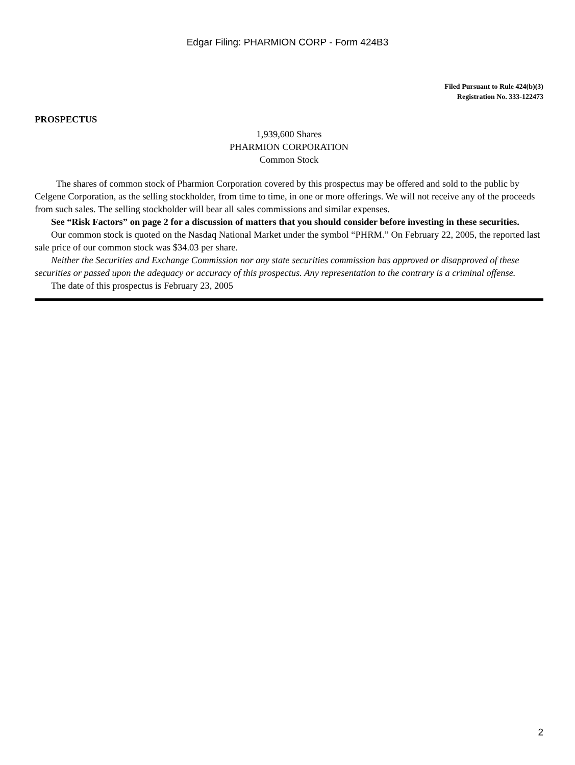Edgar Filing: PHARMION CORP - Form 424B3
Filed Pursuant to Rule 424(b)(3)
Registration No. 333-122473
PROSPECTUS
1,939,600 Shares
PHARMION CORPORATION
Common Stock
The shares of common stock of Pharmion Corporation covered by this prospectus may be offered and sold to the public by Celgene Corporation, as the selling stockholder, from time to time, in one or more offerings. We will not receive any of the proceeds from such sales. The selling stockholder will bear all sales commissions and similar expenses.
See “Risk Factors” on page 2 for a discussion of matters that you should consider before investing in these securities.
Our common stock is quoted on the Nasdaq National Market under the symbol “PHRM.” On February 22, 2005, the reported last sale price of our common stock was $34.03 per share.
Neither the Securities and Exchange Commission nor any state securities commission has approved or disapproved of these securities or passed upon the adequacy or accuracy of this prospectus. Any representation to the contrary is a criminal offense.
The date of this prospectus is February 23, 2005
2